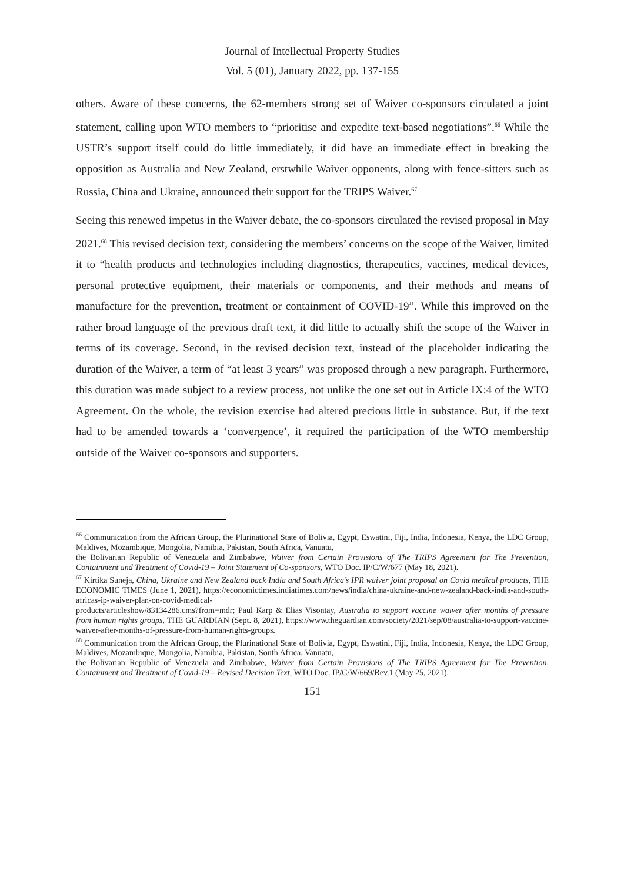Journal of Intellectual Property Studies
Vol. 5 (01), January 2022, pp. 137-155
others. Aware of these concerns, the 62-members strong set of Waiver co-sponsors circulated a joint statement, calling upon WTO members to “prioritise and expedite text-based negotiations”.<sup>66</sup> While the USTR’s support itself could do little immediately, it did have an immediate effect in breaking the opposition as Australia and New Zealand, erstwhile Waiver opponents, along with fence-sitters such as Russia, China and Ukraine, announced their support for the TRIPS Waiver.<sup>67</sup>
Seeing this renewed impetus in the Waiver debate, the co-sponsors circulated the revised proposal in May 2021.<sup>68</sup> This revised decision text, considering the members’ concerns on the scope of the Waiver, limited it to “health products and technologies including diagnostics, therapeutics, vaccines, medical devices, personal protective equipment, their materials or components, and their methods and means of manufacture for the prevention, treatment or containment of COVID-19”. While this improved on the rather broad language of the previous draft text, it did little to actually shift the scope of the Waiver in terms of its coverage. Second, in the revised decision text, instead of the placeholder indicating the duration of the Waiver, a term of “at least 3 years” was proposed through a new paragraph. Furthermore, this duration was made subject to a review process, not unlike the one set out in Article IX:4 of the WTO Agreement. On the whole, the revision exercise had altered precious little in substance. But, if the text had to be amended towards a ‘convergence’, it required the participation of the WTO membership outside of the Waiver co-sponsors and supporters.
<sup>66</sup> Communication from the African Group, the Plurinational State of Bolivia, Egypt, Eswatini, Fiji, India, Indonesia, Kenya, the LDC Group, Maldives, Mozambique, Mongolia, Namibia, Pakistan, South Africa, Vanuatu,
the Bolivarian Republic of Venezuela and Zimbabwe, Waiver from Certain Provisions of The TRIPS Agreement for The Prevention, Containment and Treatment of Covid-19 – Joint Statement of Co-sponsors, WTO Doc. IP/C/W/677 (May 18, 2021).
<sup>67</sup> Kirtika Suneja, China, Ukraine and New Zealand back India and South Africa’s IPR waiver joint proposal on Covid medical products, THE ECONOMIC TIMES (June 1, 2021), https://economictimes.indiatimes.com/news/india/china-ukraine-and-new-zealand-back-india-and-south-africas-ip-waiver-plan-on-covid-medical-
products/articleshow/83134286.cms?from=mdr; Paul Karp & Elias Visontay, Australia to support vaccine waiver after months of pressure from human rights groups, THE GUARDIAN (Sept. 8, 2021), https://www.theguardian.com/society/2021/sep/08/australia-to-support-vaccine-waiver-after-months-of-pressure-from-human-rights-groups.
<sup>68</sup> Communication from the African Group, the Plurinational State of Bolivia, Egypt, Eswatini, Fiji, India, Indonesia, Kenya, the LDC Group, Maldives, Mozambique, Mongolia, Namibia, Pakistan, South Africa, Vanuatu,
the Bolivarian Republic of Venezuela and Zimbabwe, Waiver from Certain Provisions of The TRIPS Agreement for The Prevention, Containment and Treatment of Covid-19 – Revised Decision Text, WTO Doc. IP/C/W/669/Rev.1 (May 25, 2021).
151